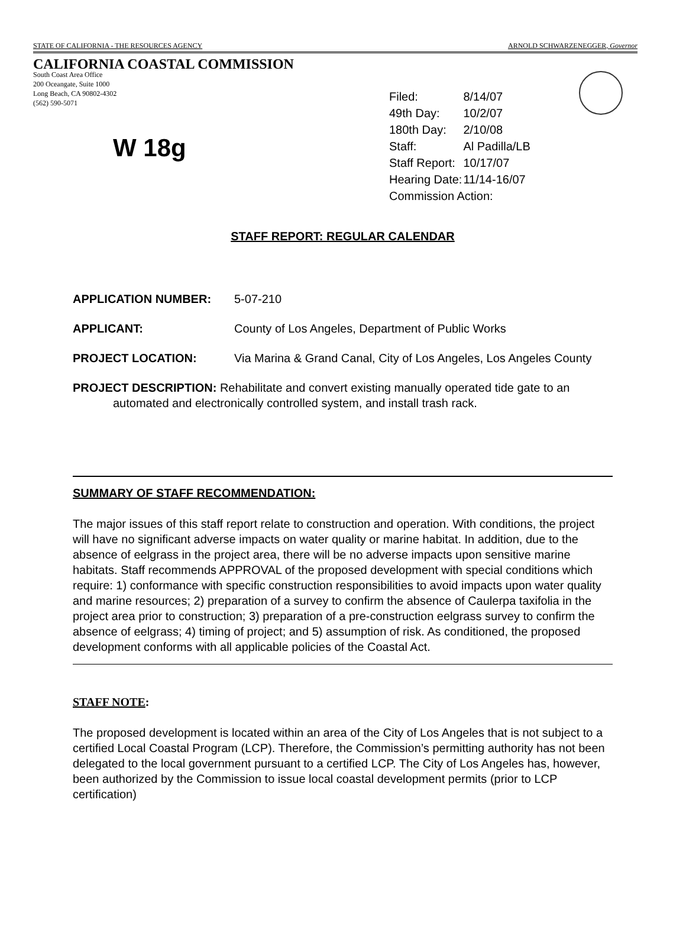STATE OF CALIFORNIA - THE RESOURCES AGENCY ARNOLD SCHWARZENEGGER, Governor
CALIFORNIA COASTAL COMMISSION
South Coast Area Office
200 Oceangate, Suite 1000
Long Beach, CA 90802-4302
(562) 590-5071
W 18g
| Filed: | 8/14/07 |
| 49th Day: | 10/2/07 |
| 180th Day: | 2/10/08 |
| Staff: | Al Padilla/LB |
| Staff Report: | 10/17/07 |
| Hearing Date: | 11/14-16/07 |
| Commission Action: | |
STAFF REPORT: REGULAR CALENDAR
APPLICATION NUMBER: 5-07-210
APPLICANT: County of Los Angeles, Department of Public Works
PROJECT LOCATION: Via Marina & Grand Canal, City of Los Angeles, Los Angeles County
PROJECT DESCRIPTION: Rehabilitate and convert existing manually operated tide gate to an automated and electronically controlled system, and install trash rack.
SUMMARY OF STAFF RECOMMENDATION:
The major issues of this staff report relate to construction and operation. With conditions, the project will have no significant adverse impacts on water quality or marine habitat. In addition, due to the absence of eelgrass in the project area, there will be no adverse impacts upon sensitive marine habitats. Staff recommends APPROVAL of the proposed development with special conditions which require: 1) conformance with specific construction responsibilities to avoid impacts upon water quality and marine resources; 2) preparation of a survey to confirm the absence of Caulerpa taxifolia in the project area prior to construction; 3) preparation of a pre-construction eelgrass survey to confirm the absence of eelgrass; 4) timing of project; and 5) assumption of risk. As conditioned, the proposed development conforms with all applicable policies of the Coastal Act.
STAFF NOTE:
The proposed development is located within an area of the City of Los Angeles that is not subject to a certified Local Coastal Program (LCP). Therefore, the Commission’s permitting authority has not been delegated to the local government pursuant to a certified LCP. The City of Los Angeles has, however, been authorized by the Commission to issue local coastal development permits (prior to LCP certification)